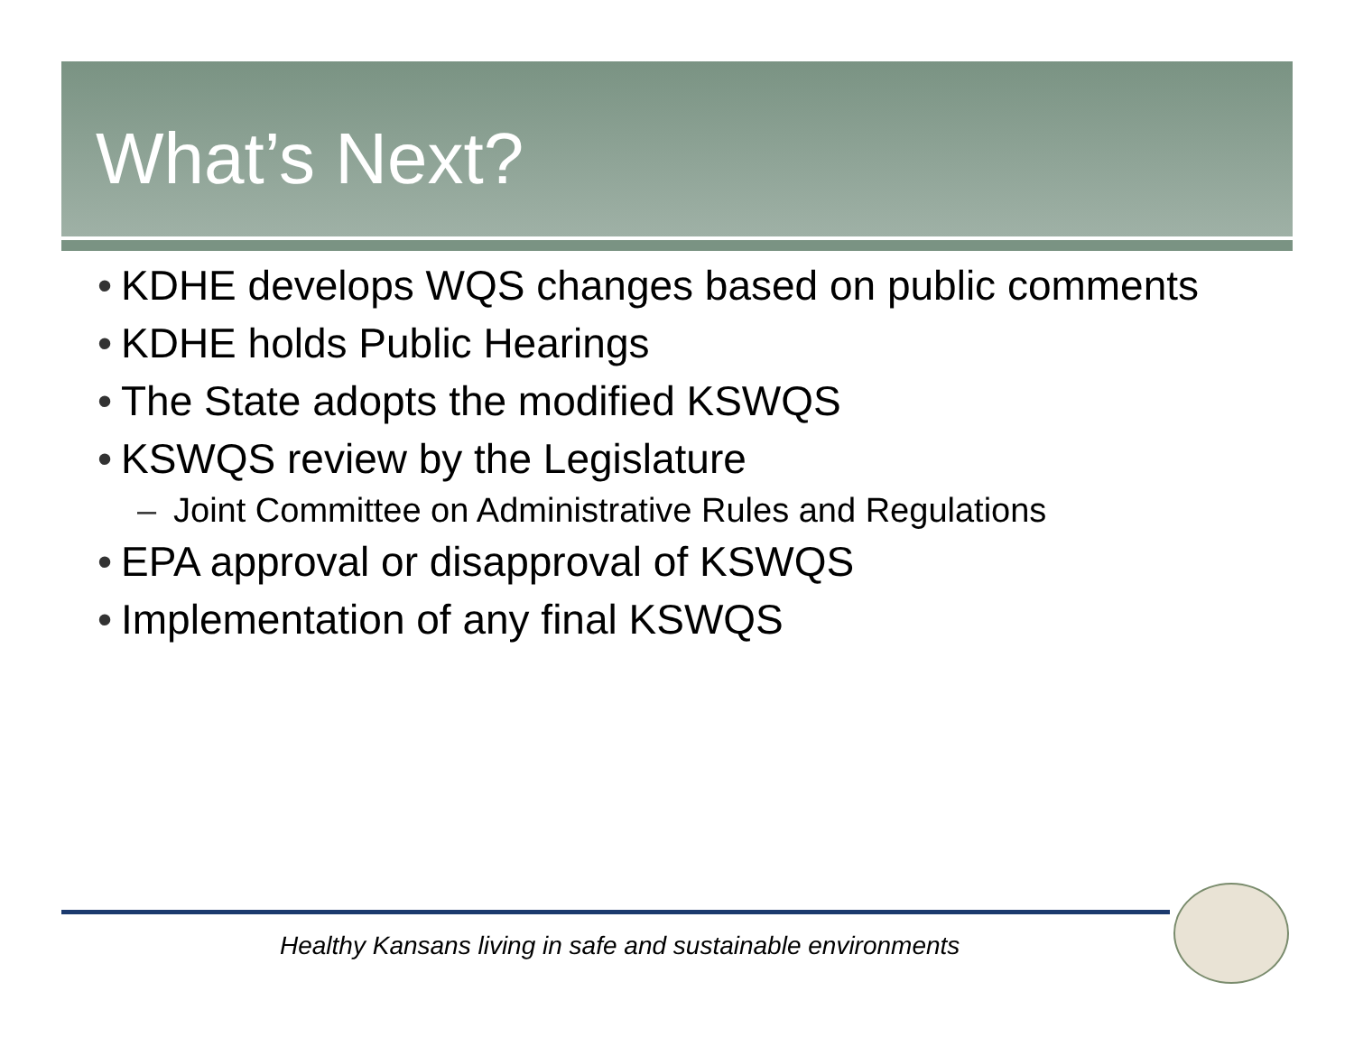What’s Next?
• KDHE develops WQS changes based on public comments
• KDHE holds Public Hearings
• The State adopts the modified KSWQS
• KSWQS review by the Legislature
– Joint Committee on Administrative Rules and Regulations
• EPA approval or disapproval of KSWQS
• Implementation of any final KSWQS
Healthy Kansans living in safe and sustainable environments